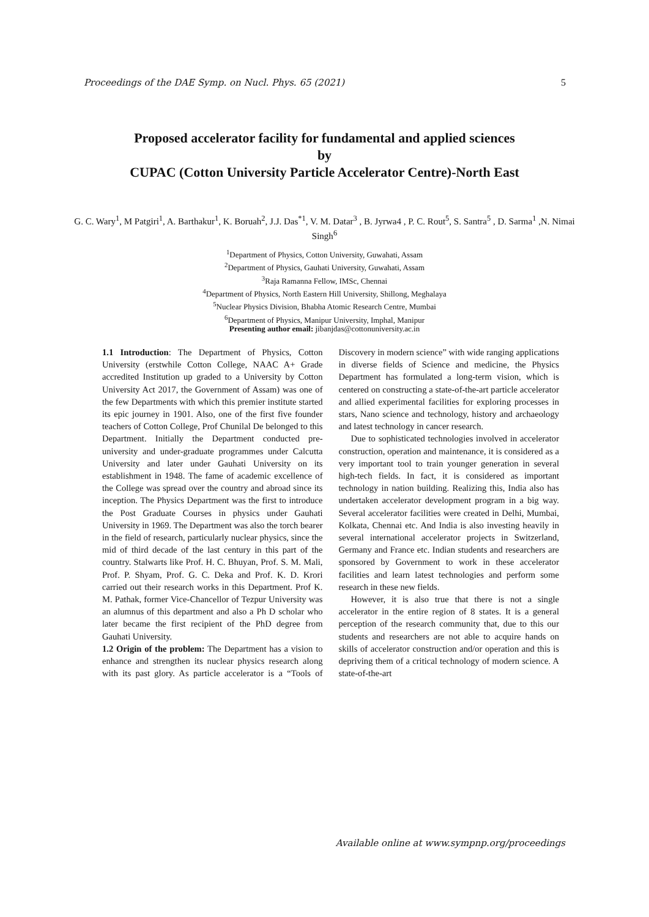Proceedings of the DAE Symp. on Nucl. Phys. 65 (2021) 5
Proposed accelerator facility for fundamental and applied sciences
by
CUPAC (Cotton University Particle Accelerator Centre)-North East
G. C. Wary<sup>1</sup>, M Patgiri<sup>1</sup>, A. Barthakur<sup>1</sup>, K. Boruah<sup>2</sup>, J.J. Das<sup>*1</sup>, V. M. Datar<sup>3</sup> , B. Jyrwa4 , P. C. Rout<sup>5</sup>, S. Santra<sup>5</sup> , D. Sarma<sup>1</sup> ,N. Nimai Singh<sup>6</sup>
<sup>1</sup> Department of Physics, Cotton University, Guwahati, Assam
<sup>2</sup> Department of Physics, Gauhati University, Guwahati, Assam
<sup>3</sup> Raja Ramanna Fellow, IMSc, Chennai
<sup>4</sup> Department of Physics, North Eastern Hill University, Shillong, Meghalaya
<sup>5</sup> Nuclear Physics Division, Bhabha Atomic Research Centre, Mumbai
<sup>6</sup> Department of Physics, Manipur University, Imphal, Manipur
Presenting author email: jibanjdas@cottonuniversity.ac.in
1.1 Introduction: The Department of Physics, Cotton University (erstwhile Cotton College, NAAC A+ Grade accredited Institution up graded to a University by Cotton University Act 2017, the Government of Assam) was one of the few Departments with which this premier institute started its epic journey in 1901. Also, one of the first five founder teachers of Cotton College, Prof Chunilal De belonged to this Department. Initially the Department conducted pre-university and under-graduate programmes under Calcutta University and later under Gauhati University on its establishment in 1948. The fame of academic excellence of the College was spread over the country and abroad since its inception. The Physics Department was the first to introduce the Post Graduate Courses in physics under Gauhati University in 1969. The Department was also the torch bearer in the field of research, particularly nuclear physics, since the mid of third decade of the last century in this part of the country. Stalwarts like Prof. H. C. Bhuyan, Prof. S. M. Mali, Prof. P. Shyam, Prof. G. C. Deka and Prof. K. D. Krori carried out their research works in this Department. Prof K. M. Pathak, former Vice-Chancellor of Tezpur University was an alumnus of this department and also a Ph D scholar who later became the first recipient of the PhD degree from Gauhati University.
1.2 Origin of the problem: The Department has a vision to enhance and strengthen its nuclear physics research along with its past glory. As particle accelerator is a “Tools of Discovery in modern science” with wide ranging applications in diverse fields of Science and medicine, the Physics Department has formulated a long-term vision, which is centered on constructing a state-of-the-art particle accelerator and allied experimental facilities for exploring processes in stars, Nano science and technology, history and archaeology and latest technology in cancer research.
Due to sophisticated technologies involved in accelerator construction, operation and maintenance, it is considered as a very important tool to train younger generation in several high-tech fields. In fact, it is considered as important technology in nation building. Realizing this, India also has undertaken accelerator development program in a big way. Several accelerator facilities were created in Delhi, Mumbai, Kolkata, Chennai etc. And India is also investing heavily in several international accelerator projects in Switzerland, Germany and France etc. Indian students and researchers are sponsored by Government to work in these accelerator facilities and learn latest technologies and perform some research in these new fields.
However, it is also true that there is not a single accelerator in the entire region of 8 states. It is a general perception of the research community that, due to this our students and researchers are not able to acquire hands on skills of accelerator construction and/or operation and this is depriving them of a critical technology of modern science. A state-of-the-art
Available online at www.sympnp.org/proceedings